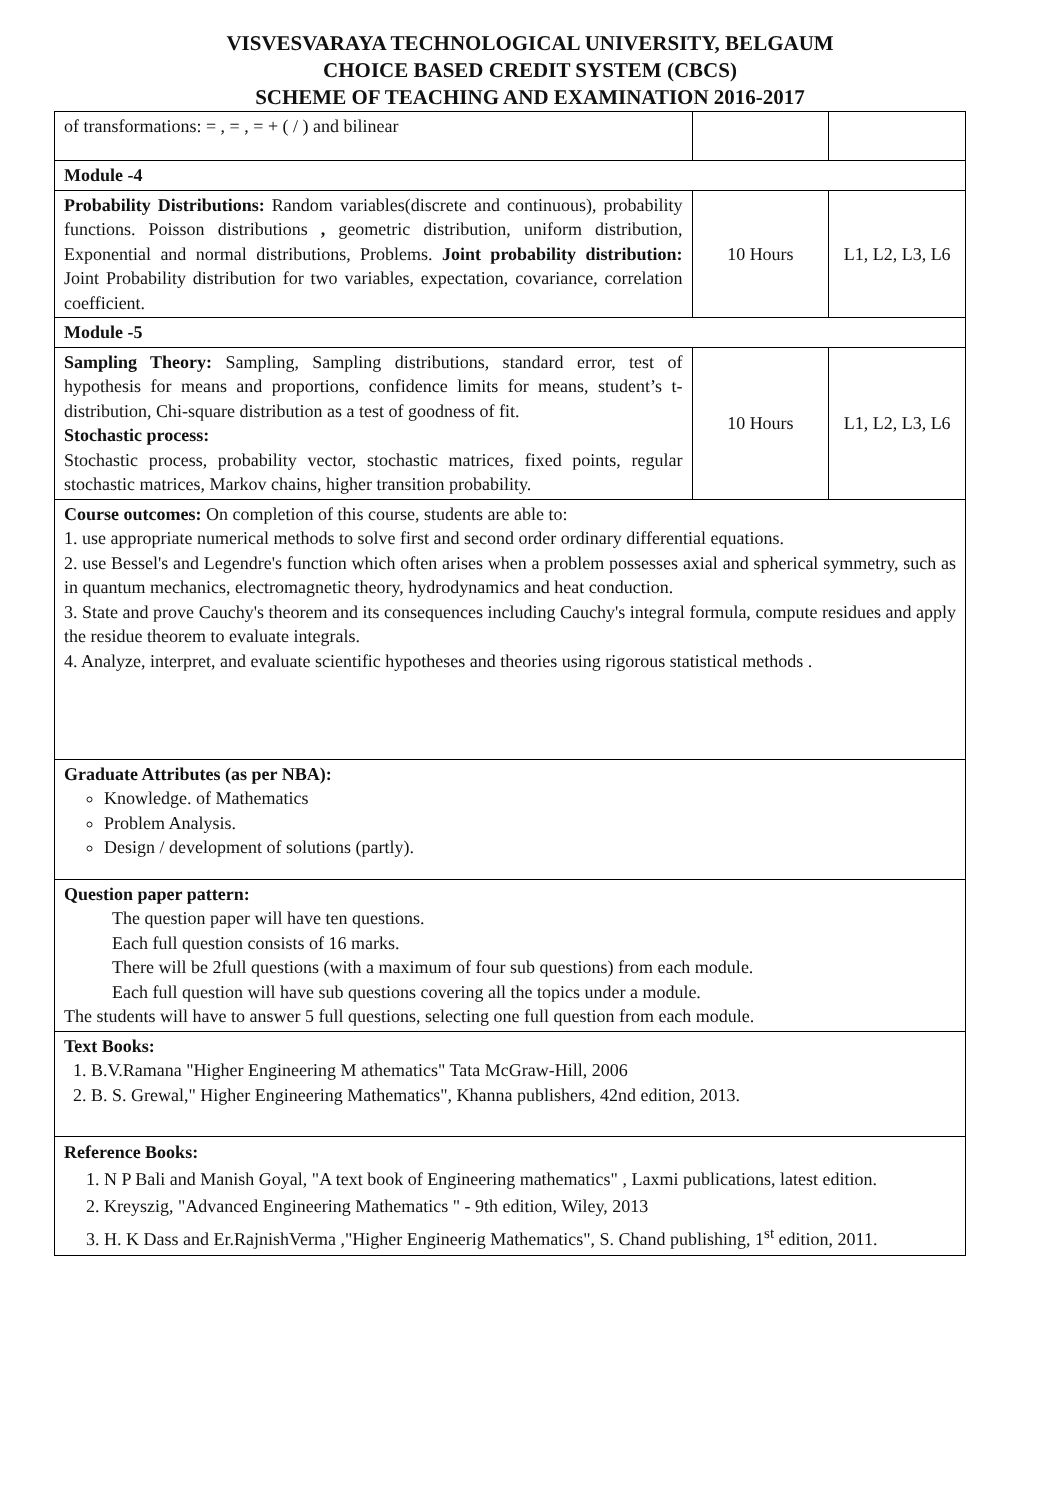VISVESVARAYA TECHNOLOGICAL UNIVERSITY, BELGAUM
CHOICE BASED CREDIT SYSTEM (CBCS)
SCHEME OF TEACHING AND EXAMINATION 2016-2017
| of transformations: = , = , = + ( / ) and bilinear | | |
| Module -4 | | |
| Probability Distributions: Random variables(discrete and continuous), probability functions. Poisson distributions , geometric distribution, uniform distribution, Exponential and normal distributions, Problems. Joint probability distribution: Joint Probability distribution for two variables, expectation, covariance, correlation coefficient. | 10 Hours | L1, L2, L3, L6 |
| Module -5 | | |
| Sampling Theory: Sampling, Sampling distributions, standard error, test of hypothesis for means and proportions, confidence limits for means, student’s t-distribution, Chi-square distribution as a test of goodness of fit. Stochastic process: Stochastic process, probability vector, stochastic matrices, fixed points, regular stochastic matrices, Markov chains, higher transition probability. | 10 Hours | L1, L2, L3, L6 |
| Course outcomes: On completion of this course, students are able to: 1. use appropriate numerical methods to solve first and second order ordinary differential equations. 2. use Bessel's and Legendre's function which often arises when a problem possesses axial and spherical symmetry, such as in quantum mechanics, electromagnetic theory, hydrodynamics and heat conduction. 3. State and prove Cauchy's theorem and its consequences including Cauchy's integral formula, compute residues and apply the residue theorem to evaluate integrals. 4. Analyze, interpret, and evaluate scientific hypotheses and theories using rigorous statistical methods . | | |
| Graduate Attributes (as per NBA): Knowledge. of Mathematics Problem Analysis. Design / development of solutions (partly). | | |
| Question paper pattern: The question paper will have ten questions. Each full question consists of 16 marks. There will be 2full questions (with a maximum of four sub questions) from each module. Each full question will have sub questions covering all the topics under a module. The students will have to answer 5 full questions, selecting one full question from each module. | | |
| Text Books: 1. B.V.Ramana "Higher Engineering M athematics" Tata McGraw-Hill, 2006 2. B. S. Grewal," Higher Engineering Mathematics", Khanna publishers, 42nd edition, 2013. | | |
| Reference Books: 1. N P Bali and Manish Goyal, "A text book of Engineering mathematics" , Laxmi publications, latest edition. 2. Kreyszig, "Advanced Engineering Mathematics " - 9th edition, Wiley, 2013 3. H. K Dass and Er.RajnishVerma ,"Higher Engineerig Mathematics", S. Chand publishing, 1<sup>st</sup> edition, 2011. | | |